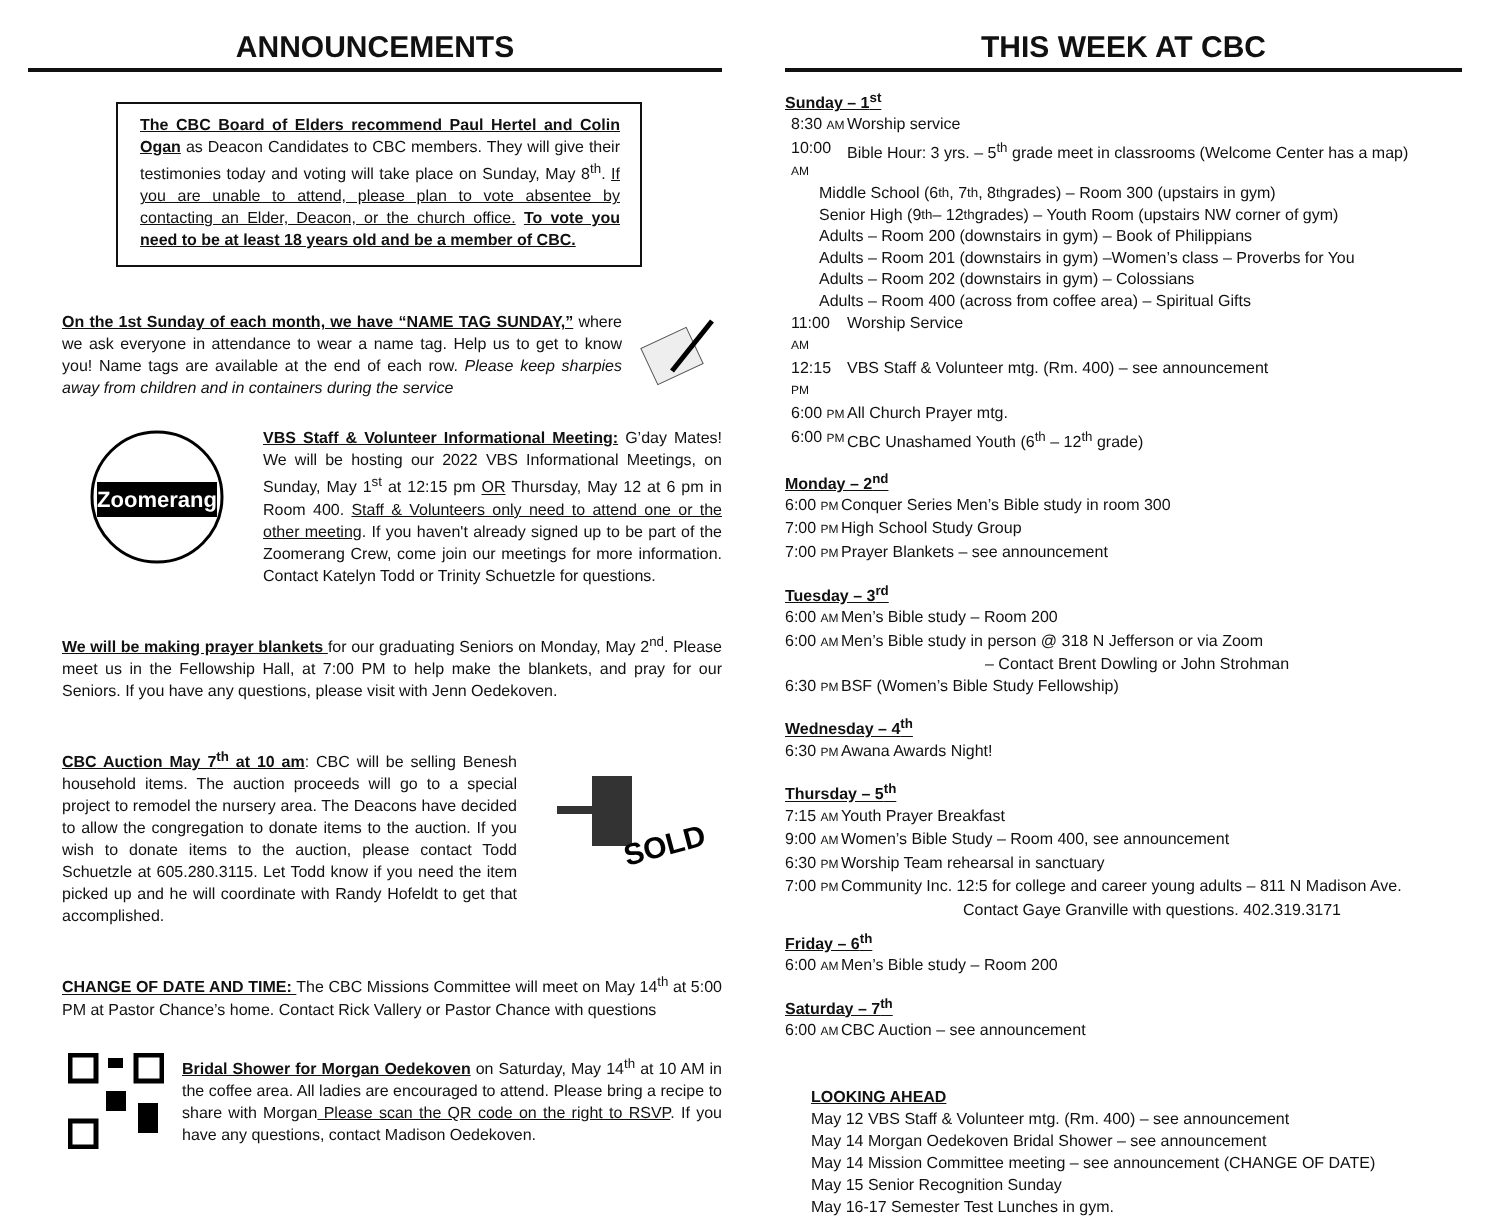ANNOUNCEMENTS
The CBC Board of Elders recommend Paul Hertel and Colin Ogan as Deacon Candidates to CBC members. They will give their testimonies today and voting will take place on Sunday, May 8<sup>th</sup>. If you are unable to attend, please plan to vote absentee by contacting an Elder, Deacon, or the church office. To vote you need to be at least 18 years old and be a member of CBC.
On the 1st Sunday of each month, we have “NAME TAG SUNDAY,” where we ask everyone in attendance to wear a name tag. Help us to get to know you! Name tags are available at the end of each row. Please keep sharpies away from children and in containers during the service
Zoomerang
VBS Staff & Volunteer Informational Meeting: G’day Mates! We will be hosting our 2022 VBS Informational Meetings, on Sunday, May 1<sup>st</sup> at 12:15 pm OR Thursday, May 12 at 6 pm in Room 400. Staff & Volunteers only need to attend one or the other meeting. If you haven't already signed up to be part of the Zoomerang Crew, come join our meetings for more information. Contact Katelyn Todd or Trinity Schuetzle for questions.
We will be making prayer blankets for our graduating Seniors on Monday, May 2<sup>nd</sup>. Please meet us in the Fellowship Hall, at 7:00 PM to help make the blankets, and pray for our Seniors. If you have any questions, please visit with Jenn Oedekoven.
CBC Auction May 7<sup>th</sup> at 10 am: CBC will be selling Benesh household items. The auction proceeds will go to a special project to remodel the nursery area. The Deacons have decided to allow the congregation to donate items to the auction. If you wish to donate items to the auction, please contact Todd Schuetzle at 605.280.3115. Let Todd know if you need the item picked up and he will coordinate with Randy Hofeldt to get that accomplished.
SOLD
CHANGE OF DATE AND TIME: The CBC Missions Committee will meet on May 14<sup>th</sup> at 5:00 PM at Pastor Chance’s home. Contact Rick Vallery or Pastor Chance with questions
Bridal Shower for Morgan Oedekoven on Saturday, May 14<sup>th</sup> at 10 AM in the coffee area. All ladies are encouraged to attend. Please bring a recipe to share with Morgan Please scan the QR code on the right to RSVP. If you have any questions, contact Madison Oedekoven.
THIS WEEK AT CBC
Sunday – 1<sup>st</sup>
8:30 AM Worship service
10:00 AM Bible Hour: 3 yrs. – 5<sup>th</sup> grade meet in classrooms (Welcome Center has a map)
Middle School (6<sup>th</sup>, 7<sup>th</sup>, 8<sup>th</sup> grades) – Room 300 (upstairs in gym)
Senior High (9<sup>th</sup> – 12<sup>th</sup> grades) – Youth Room (upstairs NW corner of gym)
Adults – Room 200 (downstairs in gym) – Book of Philippians
Adults – Room 201 (downstairs in gym) –Women’s class – Proverbs for You
Adults – Room 202 (downstairs in gym) – Colossians
Adults – Room 400 (across from coffee area) – Spiritual Gifts
11:00 AM Worship Service
12:15 PM VBS Staff & Volunteer mtg. (Rm. 400) – see announcement
6:00 PM All Church Prayer mtg.
6:00 PM CBC Unashamed Youth (6<sup>th</sup> – 12<sup>th</sup> grade)
Monday – 2<sup>nd</sup>
6:00 PM Conquer Series Men’s Bible study in room 300
7:00 PM High School Study Group
7:00 PM Prayer Blankets – see announcement
Tuesday – 3<sup>rd</sup>
6:00 AM Men’s Bible study – Room 200
6:00 AM Men’s Bible study in person @ 318 N Jefferson or via Zoom
– Contact Brent Dowling or John Strohman
6:30 PM BSF (Women’s Bible Study Fellowship)
Wednesday – 4<sup>th</sup>
6:30 PM Awana Awards Night!
Thursday – 5<sup>th</sup>
7:15 AM Youth Prayer Breakfast
9:00 AM Women’s Bible Study – Room 400, see announcement
6:30 PM Worship Team rehearsal in sanctuary
7:00 PM Community Inc. 12:5 for college and career young adults – 811 N Madison Ave.
Contact Gaye Granville with questions. 402.319.3171
Friday – 6<sup>th</sup>
6:00 AM Men’s Bible study – Room 200
Saturday – 7<sup>th</sup>
6:00 AM CBC Auction – see announcement
LOOKING AHEAD
May 12 VBS Staff & Volunteer mtg. (Rm. 400) – see announcement
May 14 Morgan Oedekoven Bridal Shower – see announcement
May 14 Mission Committee meeting – see announcement (CHANGE OF DATE)
May 15 Senior Recognition Sunday
May 16-17 Semester Test Lunches in gym.